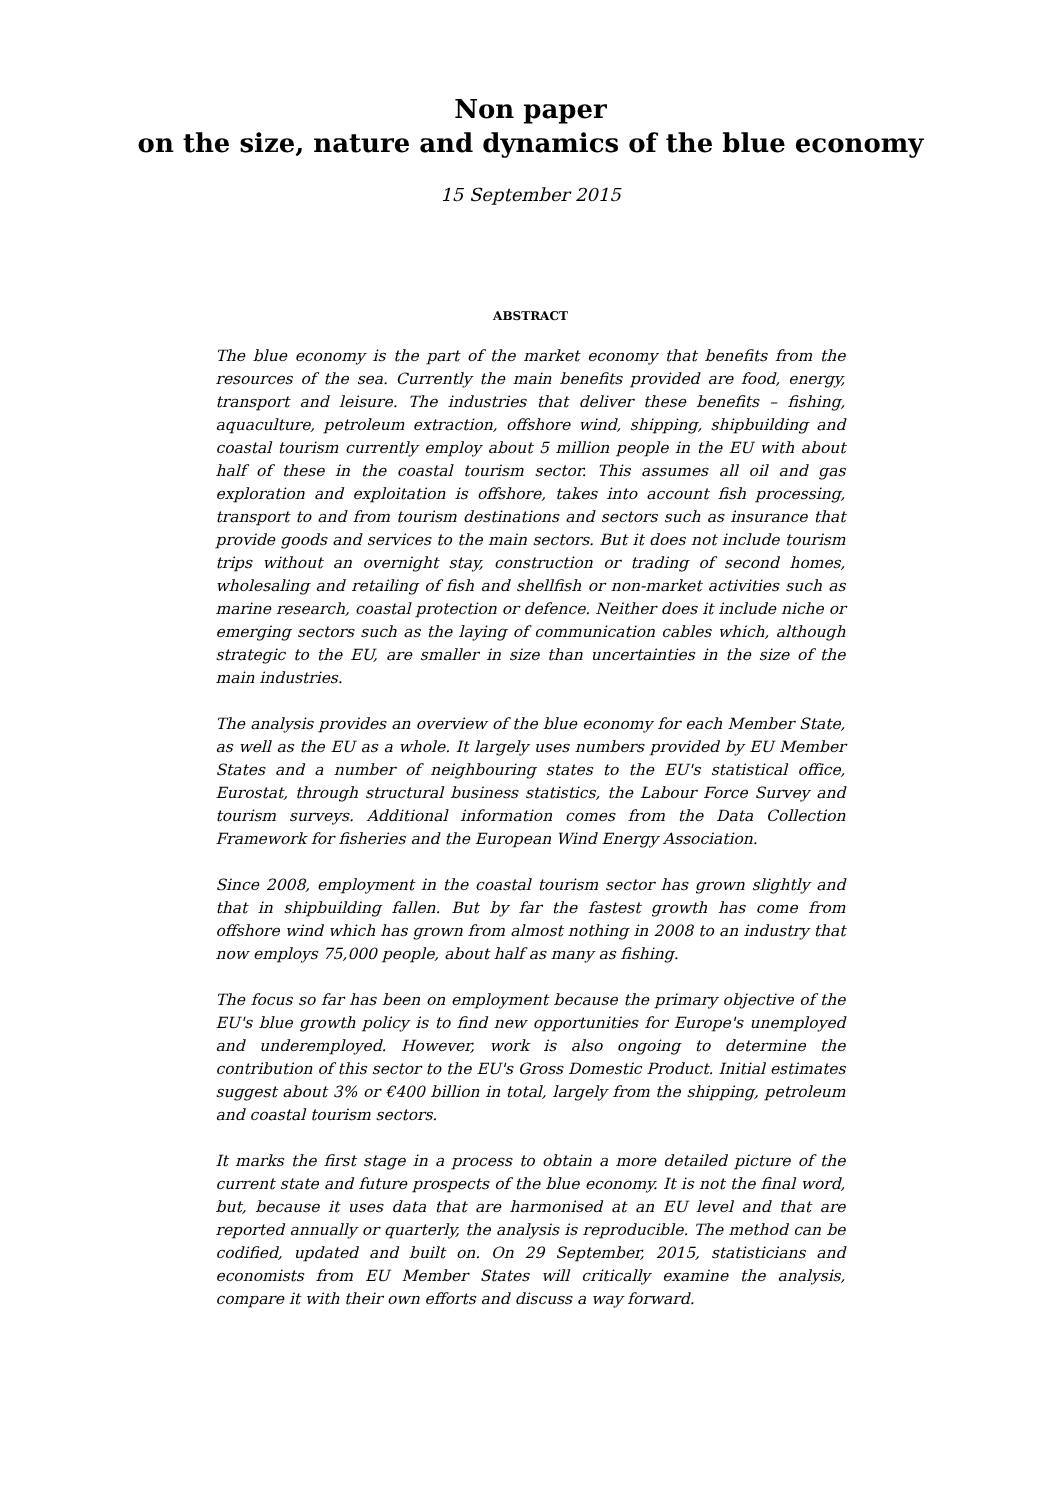Non paper
on the size, nature and dynamics of the blue economy
15 September 2015
ABSTRACT
The blue economy is the part of the market economy that benefits from the resources of the sea. Currently the main benefits provided are food, energy, transport and leisure. The industries that deliver these benefits – fishing, aquaculture, petroleum extraction, offshore wind, shipping, shipbuilding and coastal tourism currently employ about 5 million people in the EU with about half of these in the coastal tourism sector. This assumes all oil and gas exploration and exploitation is offshore, takes into account fish processing, transport to and from tourism destinations and sectors such as insurance that provide goods and services to the main sectors. But it does not include tourism trips without an overnight stay, construction or trading of second homes, wholesaling and retailing of fish and shellfish or non-market activities such as marine research, coastal protection or defence. Neither does it include niche or emerging sectors such as the laying of communication cables which, although strategic to the EU, are smaller in size than uncertainties in the size of the main industries.
The analysis provides an overview of the blue economy for each Member State, as well as the EU as a whole. It largely uses numbers provided by EU Member States and a number of neighbouring states to the EU's statistical office, Eurostat, through structural business statistics, the Labour Force Survey and tourism surveys. Additional information comes from the Data Collection Framework for fisheries and the European Wind Energy Association.
Since 2008, employment in the coastal tourism sector has grown slightly and that in shipbuilding fallen. But by far the fastest growth has come from offshore wind which has grown from almost nothing in 2008 to an industry that now employs 75,000 people, about half as many as fishing.
The focus so far has been on employment because the primary objective of the EU's blue growth policy is to find new opportunities for Europe's unemployed and underemployed. However, work is also ongoing to determine the contribution of this sector to the EU's Gross Domestic Product. Initial estimates suggest about 3% or €400 billion in total, largely from the shipping, petroleum and coastal tourism sectors.
It marks the first stage in a process to obtain a more detailed picture of the current state and future prospects of the blue economy. It is not the final word, but, because it uses data that are harmonised at an EU level and that are reported annually or quarterly, the analysis is reproducible. The method can be codified, updated and built on. On 29 September, 2015, statisticians and economists from EU Member States will critically examine the analysis, compare it with their own efforts and discuss a way forward.